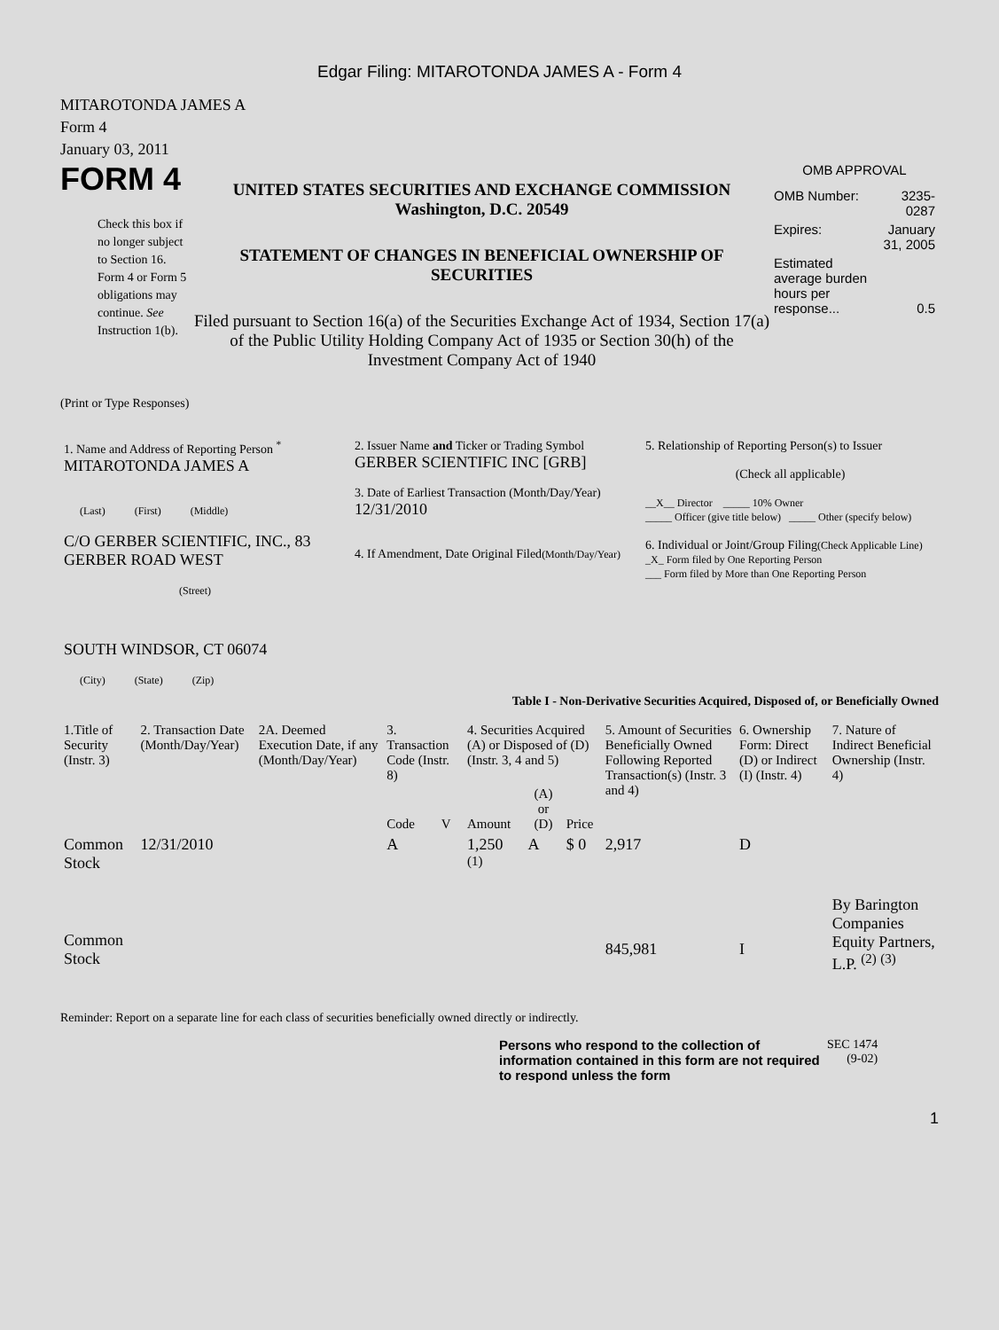Edgar Filing: MITAROTONDA JAMES A - Form 4
MITAROTONDA JAMES A
Form 4
January 03, 2011
FORM 4
Check this box if no longer subject to Section 16. Form 4 or Form 5 obligations may continue. See Instruction 1(b).
UNITED STATES SECURITIES AND EXCHANGE COMMISSION
Washington, D.C. 20549
STATEMENT OF CHANGES IN BENEFICIAL OWNERSHIP OF SECURITIES
Filed pursuant to Section 16(a) of the Securities Exchange Act of 1934, Section 17(a) of the Public Utility Holding Company Act of 1935 or Section 30(h) of the Investment Company Act of 1940
OMB APPROVAL
| OMB Number: | 3235-0287 |
| Expires: | January 31, 2005 |
| Estimated average burden hours per response... | 0.5 |
(Print or Type Responses)
| 1. Name and Address of Reporting Person <sup>*</sup> MITAROTONDA JAMES A (Last) (First) (Middle) C/O GERBER SCIENTIFIC, INC., 83 GERBER ROAD WEST (Street) SOUTH WINDSOR, CT 06074 (City) (State) (Zip) | 2. Issuer Name and Ticker or Trading Symbol GERBER SCIENTIFIC INC [GRB] 3. Date of Earliest Transaction (Month/Day/Year) 12/31/2010 4. If Amendment, Date Original Filed (Month/Day/Year) | 5. Relationship of Reporting Person(s) to Issuer (Check all applicable) __X__ Director _____ 10% Owner _____ Officer (give title below) _____ Other (specify below) 6. Individual or Joint/Group Filing (Check Applicable Line) _X_ Form filed by One Reporting Person ___ Form filed by More than One Reporting Person |
Table I - Non-Derivative Securities Acquired, Disposed of, or Beneficially Owned
| 1.Title of Security (Instr. 3) | 2. Transaction Date (Month/Day/Year) | 2A. Deemed Execution Date, if any (Month/Day/Year) | 3. Transaction Code (Instr. 8) | | 4. Securities Acquired (A) or Disposed of (D) (Instr. 3, 4 and 5) | | | 5. Amount of Securities Beneficially Owned Following Reported Transaction(s) (Instr. 3 and 4) | 6. Ownership Form: Direct (D) or Indirect (I) (Instr. 4) | 7. Nature of Indirect Beneficial Ownership (Instr. 4) |
| --- | --- | --- | --- | --- | --- | --- | --- | --- | --- | --- |
| | | | Code | V | Amount | (A) or (D) | Price | | | |
| Common Stock | 12/31/2010 | | A | | 1,250 <sup>(1)</sup> | A | $ 0 | 2,917 | D | |
| Common Stock | | | | | | | | 845,981 | I | By Barington Companies Equity Partners, L.P. <sup>(2)</sup> <sup>(3)</sup> |
Reminder: Report on a separate line for each class of securities beneficially owned directly or indirectly.
Persons who respond to the collection of information contained in this form are not required to respond unless the form
SEC 1474
(9-02)
1